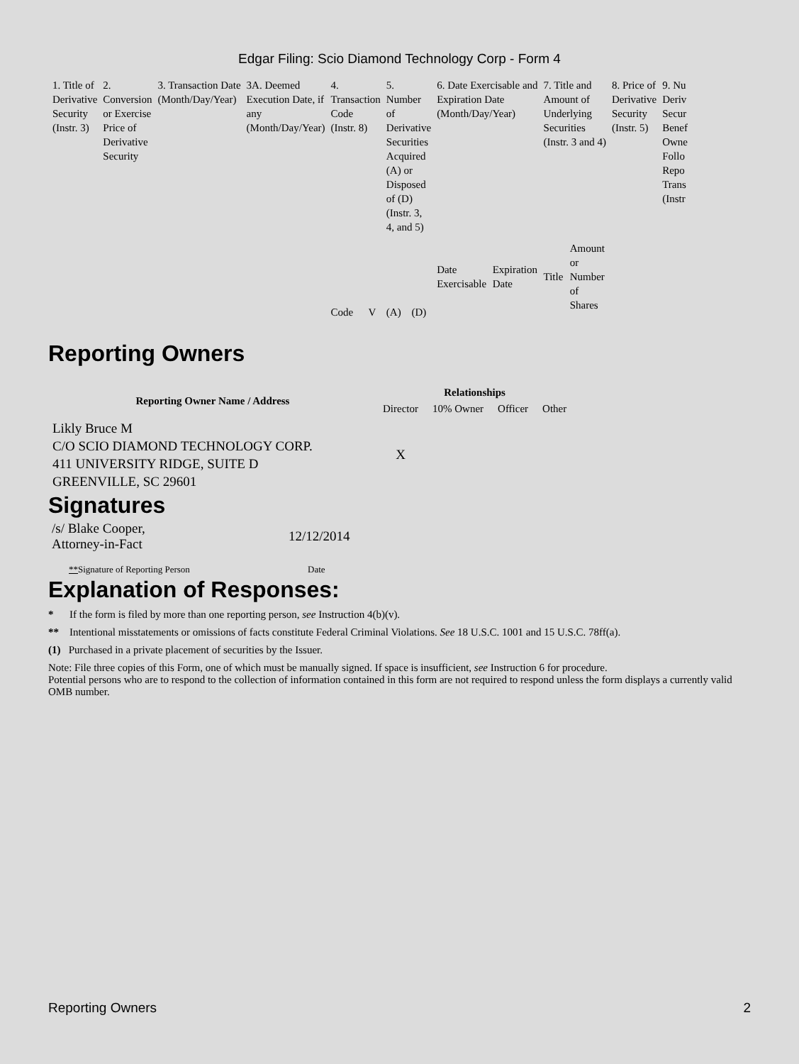Edgar Filing: Scio Diamond Technology Corp - Form 4
| 1. Title of Derivative Security (Instr. 3) | 2. Conversion or Exercise Price of Derivative Security | 3. Transaction Date (Month/Day/Year) | 3A. Deemed Execution Date, if any (Month/Day/Year) | 4. Transaction Code (Instr. 8) | | 5. Number of Derivative Securities Acquired (A) or Disposed of (D) (Instr. 3, 4, and 5) | | 6. Date Exercisable and Expiration Date (Month/Day/Year) | | 7. Title and Amount of Underlying Securities (Instr. 3 and 4) | | 8. Price of Derivative Security (Instr. 5) | 9. Nu Deriv Secur Benef Owne Follo Repo Trans (Instr |
| | | | | Code | V | (A) | (D) | Date Exercisable | Expiration Date | Title | Amount or Number of Shares | | |
Reporting Owners
| Reporting Owner Name / Address | Relationships | | | |
| --- | --- | --- | --- | --- |
| | Director | 10% Owner | Officer | Other |
| Likly Bruce M C/O SCIO DIAMOND TECHNOLOGY CORP. 411 UNIVERSITY RIDGE, SUITE D GREENVILLE, SC 29601 | X | | | |
Signatures
| /s/ Blake Cooper, Attorney-in-Fact | 12/12/2014 |
| ** Signature of Reporting Person | Date |
Explanation of Responses:
* If the form is filed by more than one reporting person, see Instruction 4(b)(v).
** Intentional misstatements or omissions of facts constitute Federal Criminal Violations. See 18 U.S.C. 1001 and 15 U.S.C. 78ff(a).
(1) Purchased in a private placement of securities by the Issuer.
Note: File three copies of this Form, one of which must be manually signed. If space is insufficient, see Instruction 6 for procedure.
Potential persons who are to respond to the collection of information contained in this form are not required to respond unless the form displays a currently valid OMB number.
Reporting Owners 2